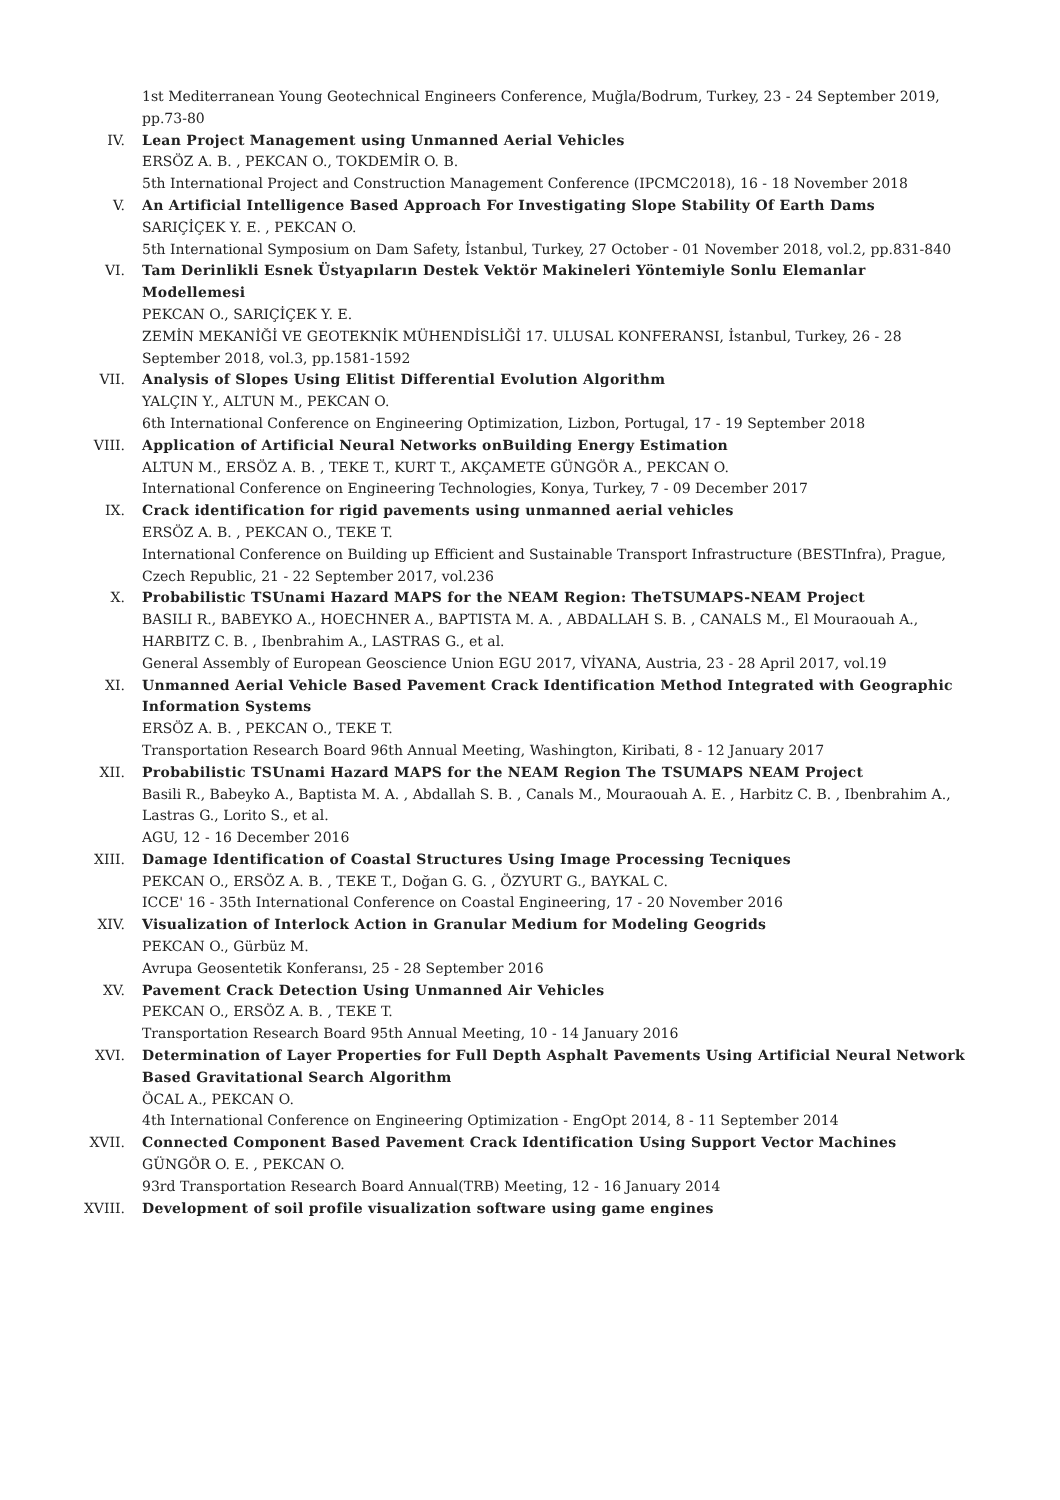1st Mediterranean Young Geotechnical Engineers Conference, Muğla/Bodrum, Turkey, 23 - 24 September 2019, pp.73-80
IV. Lean Project Management using Unmanned Aerial Vehicles
ERSÖZ A. B. , PEKCAN O., TOKDEMİR O. B.
5th International Project and Construction Management Conference (IPCMC2018), 16 - 18 November 2018
V. An Artificial Intelligence Based Approach For Investigating Slope Stability Of Earth Dams
SARIÇİÇEK Y. E. , PEKCAN O.
5th International Symposium on Dam Safety, İstanbul, Turkey, 27 October - 01 November 2018, vol.2, pp.831-840
VI. Tam Derinlikli Esnek Üstyapıların Destek Vektör Makineleri Yöntemiyle Sonlu Elemanlar Modellemesi
PEKCAN O., SARIÇİÇEK Y. E.
ZEMİN MEKANİĞİ VE GEOTEKNİK MÜHENDİSLİĞİ 17. ULUSAL KONFERANSI, İstanbul, Turkey, 26 - 28 September 2018, vol.3, pp.1581-1592
VII. Analysis of Slopes Using Elitist Differential Evolution Algorithm
YALÇIN Y., ALTUN M., PEKCAN O.
6th International Conference on Engineering Optimization, Lizbon, Portugal, 17 - 19 September 2018
VIII. Application of Artificial Neural Networks onBuilding Energy Estimation
ALTUN M., ERSÖZ A. B. , TEKE T., KURT T., AKÇAMETE GÜNGÖR A., PEKCAN O.
International Conference on Engineering Technologies, Konya, Turkey, 7 - 09 December 2017
IX. Crack identification for rigid pavements using unmanned aerial vehicles
ERSÖZ A. B. , PEKCAN O., TEKE T.
International Conference on Building up Efficient and Sustainable Transport Infrastructure (BESTInfra), Prague, Czech Republic, 21 - 22 September 2017, vol.236
X. Probabilistic TSUnami Hazard MAPS for the NEAM Region: TheTSUMAPS-NEAM Project
BASILI R., BABEYKO A., HOECHNER A., BAPTISTA M. A. , ABDALLAH S. B. , CANALS M., El Mouraouah A., HARBITZ C. B. , Ibenbrahim A., LASTRAS G., et al.
General Assembly of European Geoscience Union EGU 2017, VİYANA, Austria, 23 - 28 April 2017, vol.19
XI. Unmanned Aerial Vehicle Based Pavement Crack Identification Method Integrated with Geographic Information Systems
ERSÖZ A. B. , PEKCAN O., TEKE T.
Transportation Research Board 96th Annual Meeting, Washington, Kiribati, 8 - 12 January 2017
XII. Probabilistic TSUnami Hazard MAPS for the NEAM Region The TSUMAPS NEAM Project
Basili R., Babeyko A., Baptista M. A. , Abdallah S. B. , Canals M., Mouraouah A. E. , Harbitz C. B. , Ibenbrahim A., Lastras G., Lorito S., et al.
AGU, 12 - 16 December 2016
XIII. Damage Identification of Coastal Structures Using Image Processing Tecniques
PEKCAN O., ERSÖZ A. B. , TEKE T., Doğan G. G. , ÖZYURT G., BAYKAL C.
ICCE' 16 - 35th International Conference on Coastal Engineering, 17 - 20 November 2016
XIV. Visualization of Interlock Action in Granular Medium for Modeling Geogrids
PEKCAN O., Gürbüz M.
Avrupa Geosentetik Konferansı, 25 - 28 September 2016
XV. Pavement Crack Detection Using Unmanned Air Vehicles
PEKCAN O., ERSÖZ A. B. , TEKE T.
Transportation Research Board 95th Annual Meeting, 10 - 14 January 2016
XVI. Determination of Layer Properties for Full Depth Asphalt Pavements Using Artificial Neural Network Based Gravitational Search Algorithm
ÖCAL A., PEKCAN O.
4th International Conference on Engineering Optimization - EngOpt 2014, 8 - 11 September 2014
XVII. Connected Component Based Pavement Crack Identification Using Support Vector Machines
GÜNGÖR O. E. , PEKCAN O.
93rd Transportation Research Board Annual(TRB) Meeting, 12 - 16 January 2014
XVIII. Development of soil profile visualization software using game engines